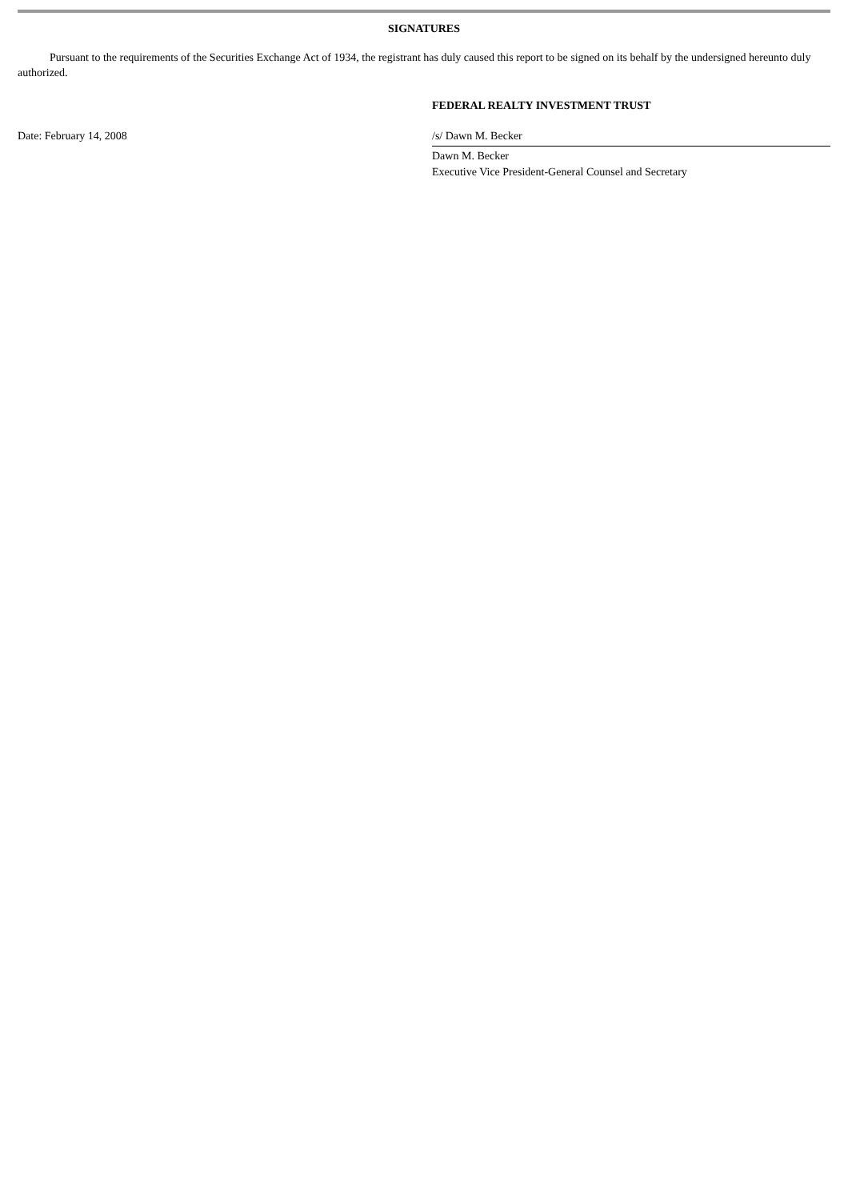SIGNATURES
Pursuant to the requirements of the Securities Exchange Act of 1934, the registrant has duly caused this report to be signed on its behalf by the undersigned hereunto duly authorized.
Date: February 14, 2008
FEDERAL REALTY INVESTMENT TRUST
/s/ Dawn M. Becker
Dawn M. Becker
Executive Vice President-General Counsel and Secretary